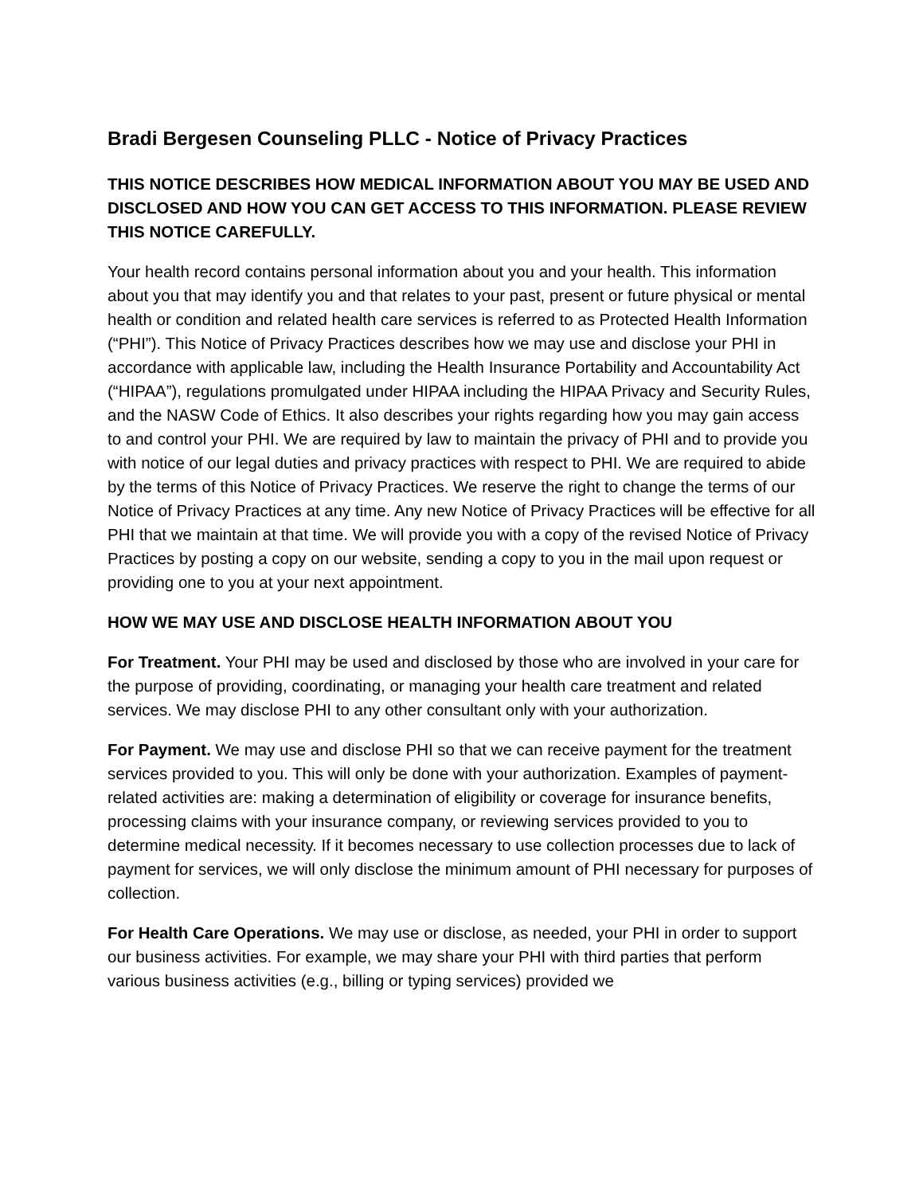Bradi Bergesen Counseling PLLC - Notice of Privacy Practices
THIS NOTICE DESCRIBES HOW MEDICAL INFORMATION ABOUT YOU MAY BE USED AND DISCLOSED AND HOW YOU CAN GET ACCESS TO THIS INFORMATION. PLEASE REVIEW THIS NOTICE CAREFULLY.
Your health record contains personal information about you and your health. This information about you that may identify you and that relates to your past, present or future physical or mental health or condition and related health care services is referred to as Protected Health Information (“PHI”). This Notice of Privacy Practices describes how we may use and disclose your PHI in accordance with applicable law, including the Health Insurance Portability and Accountability Act (“HIPAA”), regulations promulgated under HIPAA including the HIPAA Privacy and Security Rules, and the NASW Code of Ethics. It also describes your rights regarding how you may gain access to and control your PHI. We are required by law to maintain the privacy of PHI and to provide you with notice of our legal duties and privacy practices with respect to PHI. We are required to abide by the terms of this Notice of Privacy Practices. We reserve the right to change the terms of our Notice of Privacy Practices at any time. Any new Notice of Privacy Practices will be effective for all PHI that we maintain at that time. We will provide you with a copy of the revised Notice of Privacy Practices by posting a copy on our website, sending a copy to you in the mail upon request or providing one to you at your next appointment.
HOW WE MAY USE AND DISCLOSE HEALTH INFORMATION ABOUT YOU
For Treatment. Your PHI may be used and disclosed by those who are involved in your care for the purpose of providing, coordinating, or managing your health care treatment and related services. We may disclose PHI to any other consultant only with your authorization.
For Payment. We may use and disclose PHI so that we can receive payment for the treatment services provided to you. This will only be done with your authorization. Examples of payment-related activities are: making a determination of eligibility or coverage for insurance benefits, processing claims with your insurance company, or reviewing services provided to you to determine medical necessity. If it becomes necessary to use collection processes due to lack of payment for services, we will only disclose the minimum amount of PHI necessary for purposes of collection.
For Health Care Operations. We may use or disclose, as needed, your PHI in order to support our business activities. For example, we may share your PHI with third parties that perform various business activities (e.g., billing or typing services) provided we